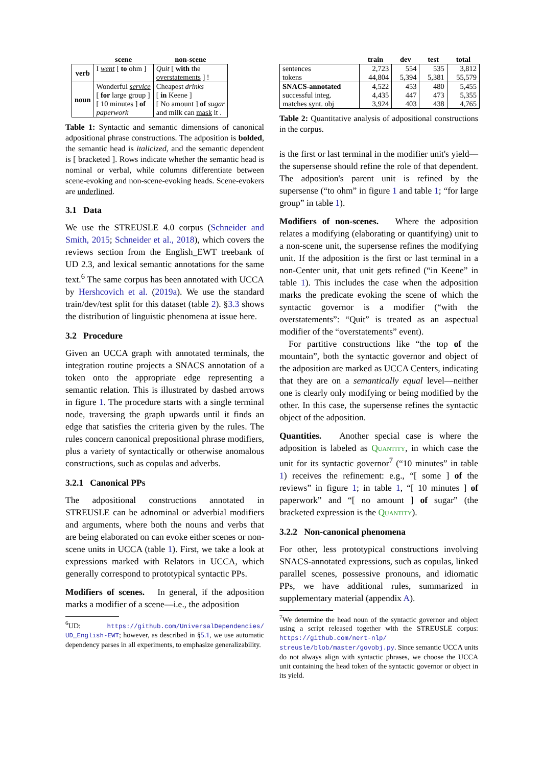| | scene | non-scene |
| --- | --- | --- |
| verb | I went [ to ohm ] | Quit [ with the overstatements ] ! |
| noun | Wonderful service [ for large group ] [ 10 minutes ] of paperwork | Cheapest drinks [ in Keene ] [ No amount ] of sugar and milk can mask it . |
Table 1: Syntactic and semantic dimensions of canonical adpositional phrase constructions. The adposition is bolded, the semantic head is italicized, and the semantic dependent is [ bracketed ]. Rows indicate whether the semantic head is nominal or verbal, while columns differentiate between scene-evoking and non-scene-evoking heads. Scene-evokers are underlined.
3.1 Data
We use the STREUSLE 4.0 corpus (Schneider and Smith, 2015; Schneider et al., 2018), which covers the reviews section from the English_EWT treebank of UD 2.3, and lexical semantic annotations for the same text.<sup>6</sup> The same corpus has been annotated with UCCA by Hershcovich et al. (2019a). We use the standard train/dev/test split for this dataset (table 2). §3.3 shows the distribution of linguistic phenomena at issue here.
3.2 Procedure
Given an UCCA graph with annotated terminals, the integration routine projects a SNACS annotation of a token onto the appropriate edge representing a semantic relation. This is illustrated by dashed arrows in figure 1. The procedure starts with a single terminal node, traversing the graph upwards until it finds an edge that satisfies the criteria given by the rules. The rules concern canonical prepositional phrase modifiers, plus a variety of syntactically or otherwise anomalous constructions, such as copulas and adverbs.
3.2.1 Canonical PPs
The adpositional constructions annotated in STREUSLE can be adnominal or adverbial modifiers and arguments, where both the nouns and verbs that are being elaborated on can evoke either scenes or non-scene units in UCCA (table 1). First, we take a look at expressions marked with Relators in UCCA, which generally correspond to prototypical syntactic PPs.
Modifiers of scenes. In general, if the adposition marks a modifier of a scene—i.e., the adposition
<sup>6</sup> UD: https://github.com/UniversalDependencies/ UD_English-EWT; however, as described in §5.1, we use automatic dependency parses in all experiments, to emphasize generalizability.
| | train | dev | test | total |
| --- | --- | --- | --- | --- |
| sentences tokens | 2,723 44,804 | 554 5,394 | 535 5,381 | 3,812 55,579 |
| SNACS-annotated successful integ. matches synt. obj | 4,522 4,435 3,924 | 453 447 403 | 480 473 438 | 5,455 5,355 4,765 |
Table 2: Quantitative analysis of adpositional constructions in the corpus.
is the first or last terminal in the modifier unit's yield—the supersense should refine the role of that dependent. The adposition's parent unit is refined by the supersense (“to ohm” in figure 1 and table 1; “for large group” in table 1).
Modifiers of non-scenes. Where the adposition relates a modifying (elaborating or quantifying) unit to a non-scene unit, the supersense refines the modifying unit. If the adposition is the first or last terminal in a non-Center unit, that unit gets refined (“in Keene” in table 1). This includes the case when the adposition marks the predicate evoking the scene of which the syntactic governor is a modifier (“with the overstatements”: “Quit” is treated as an aspectual modifier of the “overstatements” event).
For partitive constructions like “the top of the mountain”, both the syntactic governor and object of the adposition are marked as UCCA Centers, indicating that they are on a semantically equal level—neither one is clearly only modifying or being modified by the other. In this case, the supersense refines the syntactic object of the adposition.
Quantities. Another special case is where the adposition is labeled as Quantity, in which case the unit for its syntactic governor<sup>7</sup> (“10 minutes” in table 1) receives the refinement: e.g., “[ some ] of the reviews” in figure 1; in table 1, “[ 10 minutes ] of paperwork” and “[ no amount ] of sugar” (the bracketed expression is the Quantity).
3.2.2 Non-canonical phenomena
For other, less prototypical constructions involving SNACS-annotated expressions, such as copulas, linked parallel scenes, possessive pronouns, and idiomatic PPs, we have additional rules, summarized in supplementary material (appendix A).
<sup>7</sup> We determine the head noun of the syntactic governor and object using a script released together with the STREUSLE corpus: https://github.com/nert-nlp/ streusle/blob/master/govobj.py. Since semantic UCCA units do not always align with syntactic phrases, we choose the UCCA unit containing the head token of the syntactic governor or object in its yield.